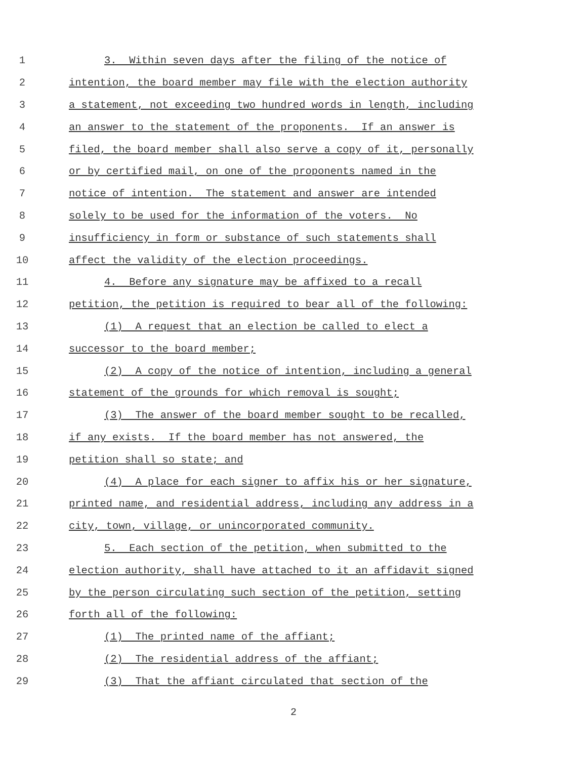1 3. Within seven days after the filing of the notice of
2 intention, the board member may file with the election authority
3 a statement, not exceeding two hundred words in length, including
4 an answer to the statement of the proponents. If an answer is
5 filed, the board member shall also serve a copy of it, personally
6 or by certified mail, on one of the proponents named in the
7 notice of intention. The statement and answer are intended
8 solely to be used for the information of the voters. No
9 insufficiency in form or substance of such statements shall
10 affect the validity of the election proceedings.
11 4. Before any signature may be affixed to a recall
12 petition, the petition is required to bear all of the following:
13 (1) A request that an election be called to elect a
14 successor to the board member;
15 (2) A copy of the notice of intention, including a general
16 statement of the grounds for which removal is sought;
17 (3) The answer of the board member sought to be recalled,
18 if any exists. If the board member has not answered, the
19 petition shall so state; and
20 (4) A place for each signer to affix his or her signature,
21 printed name, and residential address, including any address in a
22 city, town, village, or unincorporated community.
23 5. Each section of the petition, when submitted to the
24 election authority, shall have attached to it an affidavit signed
25 by the person circulating such section of the petition, setting
26 forth all of the following:
27 (1) The printed name of the affiant;
28 (2) The residential address of the affiant;
29 (3) That the affiant circulated that section of the
2